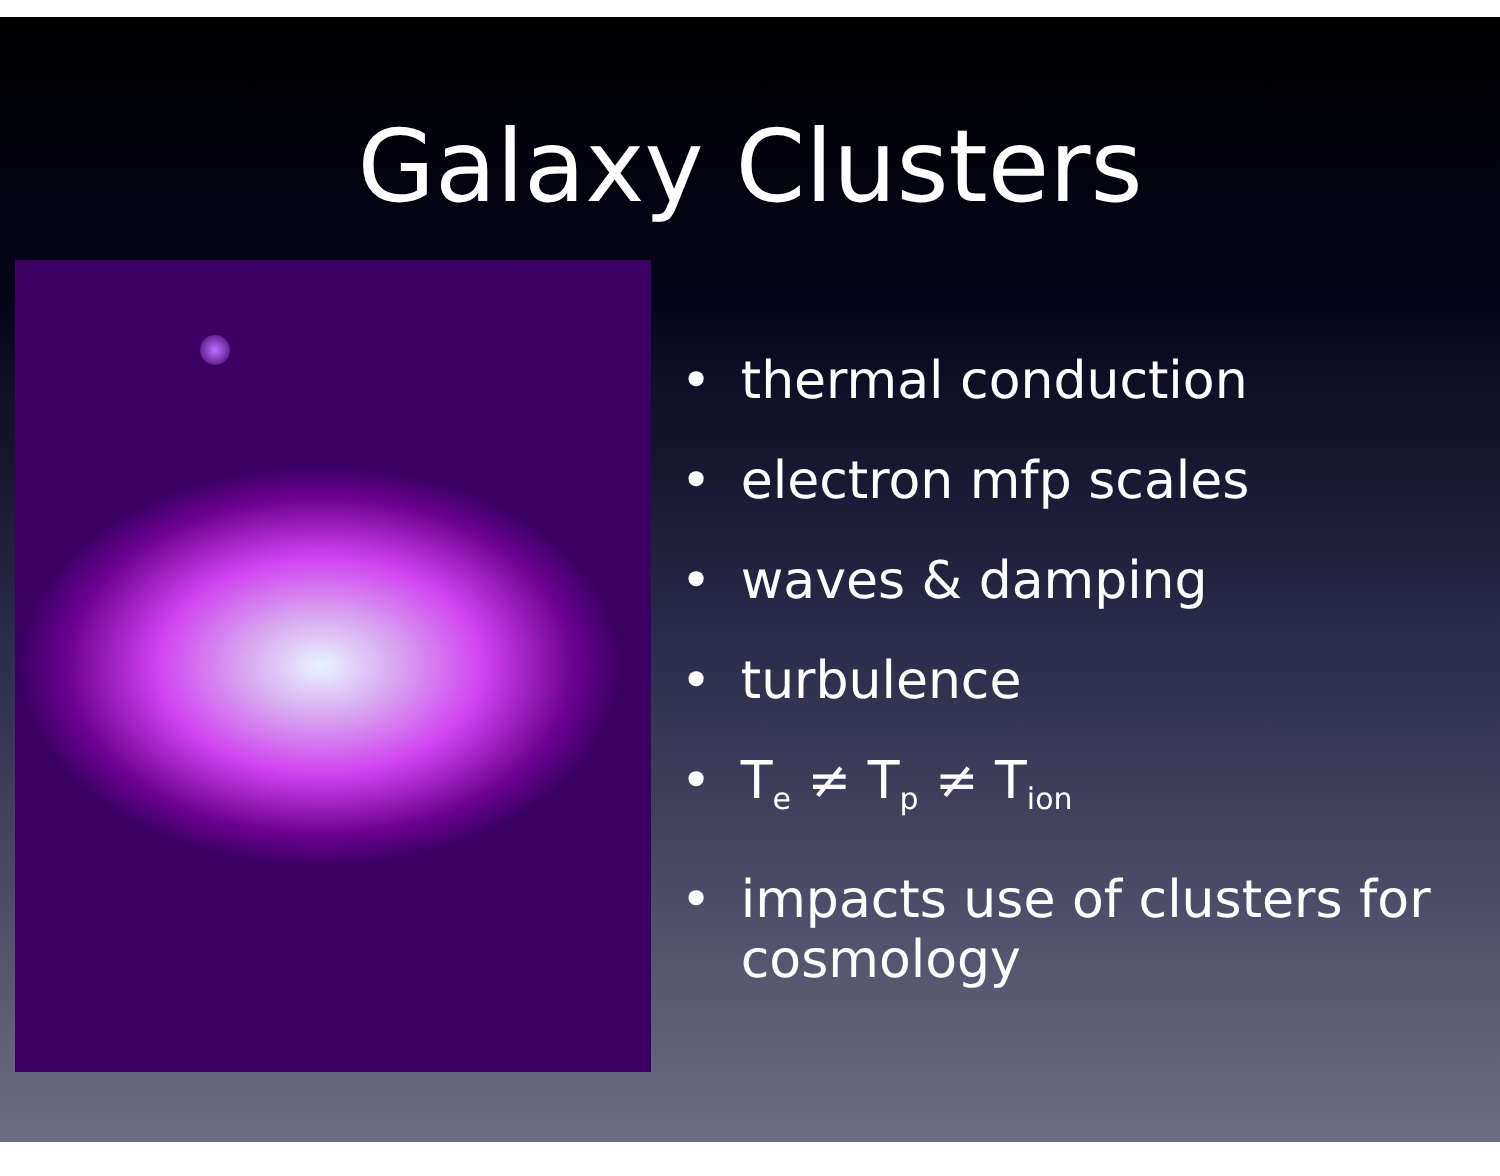Galaxy Clusters
• thermal conduction
• electron mfp scales
• waves & damping
• turbulence
• T<sub>e</sub> ≠ T<sub>p</sub> ≠ T<sub>ion</sub>
• impacts use of clusters for cosmology